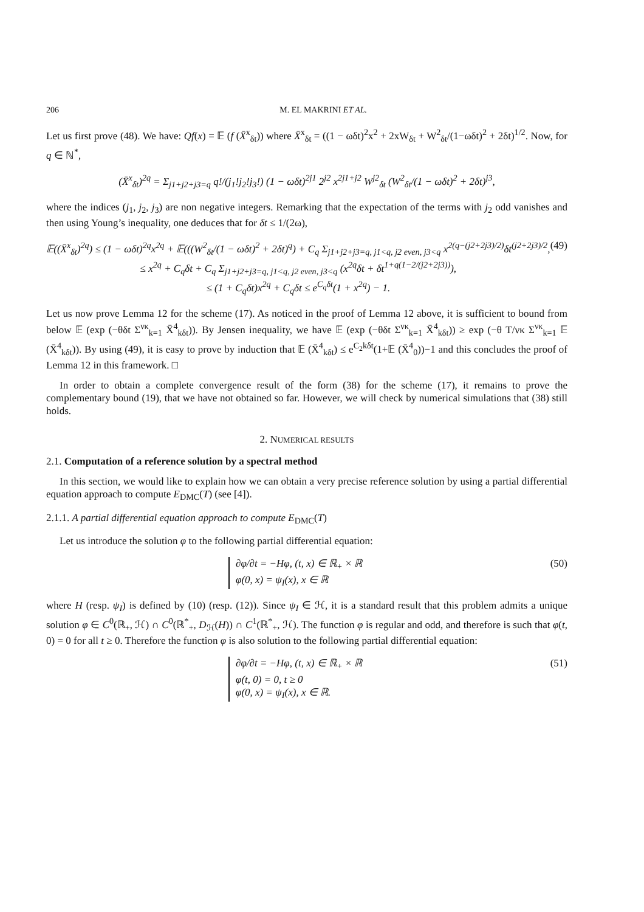206 M. EL MAKRINI ET AL.
Let us first prove (48). We have: Qf(x) = 𝔼 (f (X̄<sup>x</sup><sub>δt</sub>)) where X̄<sup>x</sup><sub>δt</sub> = ((1 − ωδt)<sup>2</sup>x<sup>2</sup> + 2xW<sub>δt</sub> + W<sup>2</sup><sub>δt</sub>/(1−ωδt)<sup>2</sup> + 2δt)<sup>1/2</sup>. Now, for q ∈ ℕ<sup>*</sup>,
(X̄<sup>x</sup><sub>δt</sub>)<sup>2q</sup> = Σ<sub>j1+j2+j3=q</sub> q!/(j<sub>1</sub>!j<sub>2</sub>!j<sub>3</sub>!) (1 − ωδt)<sup>2j1</sup> 2<sup>j2</sup> x<sup>2j1+j2</sup> W<sup>j2</sup><sub>δt</sub> (W<sup>2</sup><sub>δt</sub>/(1 − ωδt)<sup>2</sup> + 2δt)<sup>j3</sup>,
where the indices (j<sub>1</sub>, j<sub>2</sub>, j<sub>3</sub>) are non negative integers. Remarking that the expectation of the terms with j<sub>2</sub> odd vanishes and then using Young’s inequality, one deduces that for δt ≤ 1/(2ω),
𝔼((X̄<sup>x</sup><sub>δt</sub>)<sup>2q</sup>) ≤ (1 − ωδt)<sup>2q</sup>x<sup>2q</sup> + 𝔼(((W<sup>2</sup><sub>δt</sub>/(1 − ωδt)<sup>2</sup> + 2δt)<sup>q</sup>) + C<sub>q</sub> Σ<sub>j1+j2+j3=q, j1<q, j2 even, j3<q</sub> x<sup>2(q−(j2+2j3)/2)</sup>δt<sup>(j2+2j3)/2</sup>,
≤ x<sup>2q</sup> + C<sub>q</sub>δt + C<sub>q</sub> Σ<sub>j1+j2+j3=q, j1<q, j2 even, j3<q</sub> (x<sup>2q</sup>δt + δt<sup>1+q(1−2/(j2+2j3))</sup>),
≤ (1 + C<sub>q</sub>δt)x<sup>2q</sup> + C<sub>q</sub>δt ≤ e<sup>C<sub>q</sub>δt</sup>(1 + x<sup>2q</sup>) − 1. (49)
Let us now prove Lemma 12 for the scheme (17). As noticed in the proof of Lemma 12 above, it is sufficient to bound from below 𝔼 (exp (−θδt Σ<sup>νκ</sup><sub>k=1</sub> X̄<sup>4</sup><sub>kδt</sub>)). By Jensen inequality, we have 𝔼 (exp (−θδt Σ<sup>νκ</sup><sub>k=1</sub> X̄<sup>4</sup><sub>kδt</sub>)) ≥ exp (−θ T/νκ Σ<sup>νκ</sup><sub>k=1</sub> 𝔼 (X̄<sup>4</sup><sub>kδt</sub>)). By using (49), it is easy to prove by induction that 𝔼 (X̄<sup>4</sup><sub>kδt</sub>) ≤ e<sup>C<sub>2</sub>kδt</sup>(1+𝔼 (X̄<sup>4</sup><sub>0</sub>))−1 and this concludes the proof of Lemma 12 in this framework. □
In order to obtain a complete convergence result of the form (38) for the scheme (17), it remains to prove the complementary bound (19), that we have not obtained so far. However, we will check by numerical simulations that (38) still holds.
2. NUMERICAL RESULTS
2.1. Computation of a reference solution by a spectral method
In this section, we would like to explain how we can obtain a very precise reference solution by using a partial differential equation approach to compute E<sub>DMC</sub>(T) (see [4]).
2.1.1. A partial differential equation approach to compute E<sub>DMC</sub>(T)
Let us introduce the solution φ to the following partial differential equation:
∂φ/∂t = −Hφ, (t, x) ∈ ℝ<sub>+</sub> × ℝ
φ(0, x) = ψ<sub>I</sub>(x), x ∈ ℝ
(50)
where H (resp. ψ<sub>I</sub>) is defined by (10) (resp. (12)). Since ψ<sub>I</sub> ∈ ℋ, it is a standard result that this problem admits a unique solution φ ∈ C<sup>0</sup>(ℝ<sub>+</sub>, ℋ) ∩ C<sup>0</sup>(ℝ<sup>*</sup><sub>+</sub>, D<sub>ℋ</sub>(H)) ∩ C<sup>1</sup>(ℝ<sup>*</sup><sub>+</sub>, ℋ). The function φ is regular and odd, and therefore is such that φ(t, 0) = 0 for all t ≥ 0. Therefore the function φ is also solution to the following partial differential equation:
∂φ/∂t = −Hφ, (t, x) ∈ ℝ<sub>+</sub> × ℝ
φ(t, 0) = 0, t ≥ 0
φ(0, x) = ψ<sub>I</sub>(x), x ∈ ℝ.
(51)